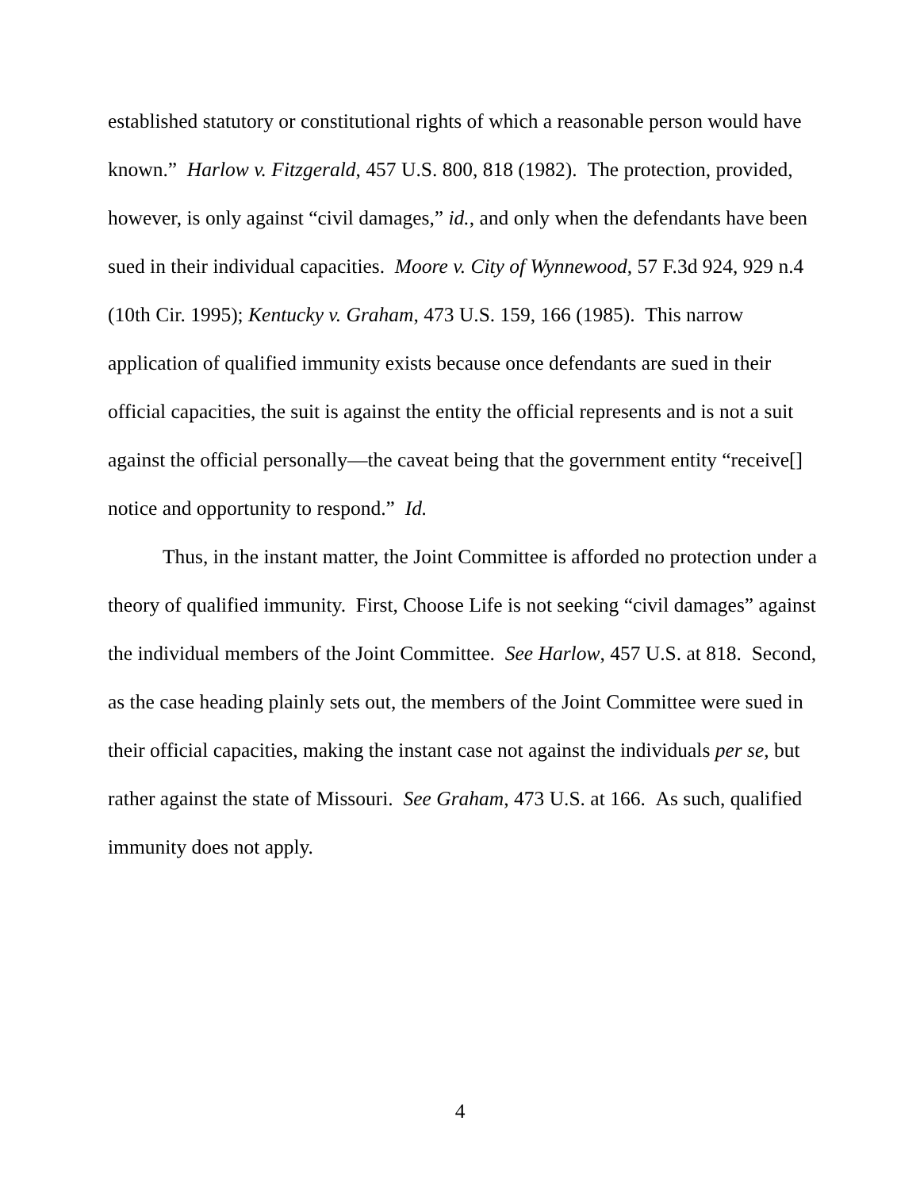established statutory or constitutional rights of which a reasonable person would have known.” Harlow v. Fitzgerald, 457 U.S. 800, 818 (1982). The protection, provided, however, is only against “civil damages,” id., and only when the defendants have been sued in their individual capacities. Moore v. City of Wynnewood, 57 F.3d 924, 929 n.4 (10th Cir. 1995); Kentucky v. Graham, 473 U.S. 159, 166 (1985). This narrow application of qualified immunity exists because once defendants are sued in their official capacities, the suit is against the entity the official represents and is not a suit against the official personally—the caveat being that the government entity “receive[] notice and opportunity to respond.” Id.
Thus, in the instant matter, the Joint Committee is afforded no protection under a theory of qualified immunity. First, Choose Life is not seeking “civil damages” against the individual members of the Joint Committee. See Harlow, 457 U.S. at 818. Second, as the case heading plainly sets out, the members of the Joint Committee were sued in their official capacities, making the instant case not against the individuals per se, but rather against the state of Missouri. See Graham, 473 U.S. at 166. As such, qualified immunity does not apply.
4